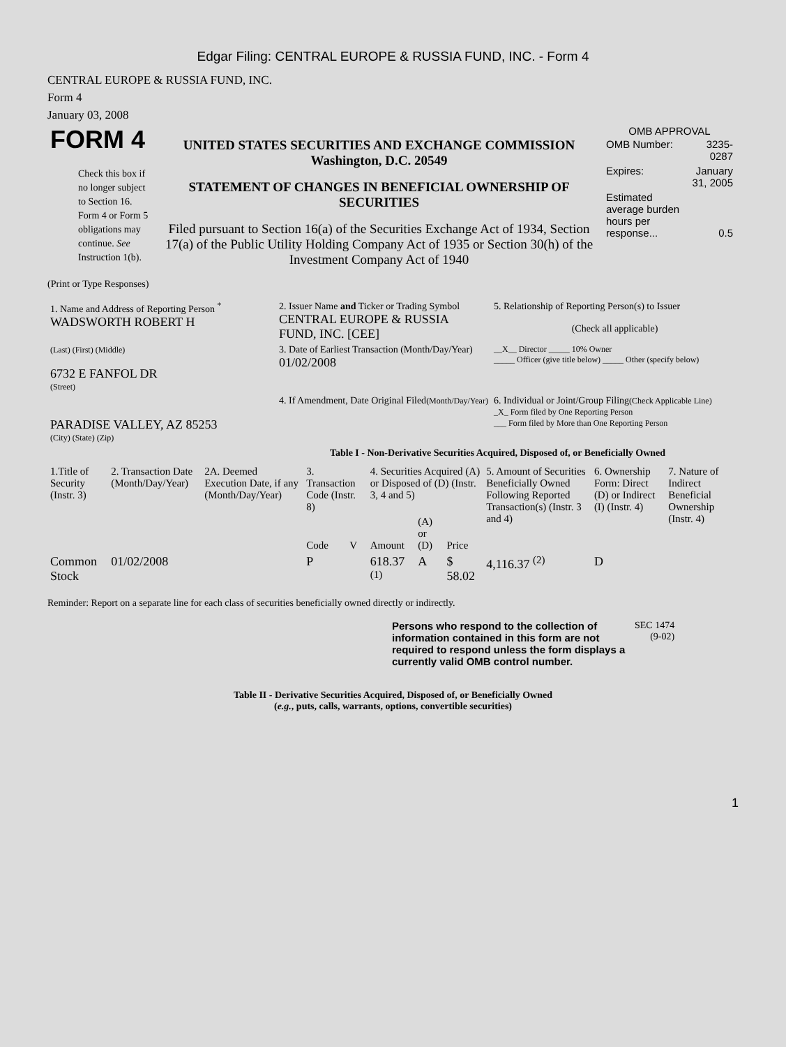Edgar Filing: CENTRAL EUROPE & RUSSIA FUND, INC. - Form 4
CENTRAL EUROPE & RUSSIA FUND, INC.
Form 4
January 03, 2008
| FORM 4 Check this box if no longer subject to Section 16. Form 4 or Form 5 obligations may continue. See Instruction 1(b). | UNITED STATES SECURITIES AND EXCHANGE COMMISSION Washington, D.C. 20549 STATEMENT OF CHANGES IN BENEFICIAL OWNERSHIP OF SECURITIES Filed pursuant to Section 16(a) of the Securities Exchange Act of 1934, Section 17(a) of the Public Utility Holding Company Act of 1935 or Section 30(h) of the Investment Company Act of 1940 | OMB APPROVAL / OMB Number: / 3235-0287 / / Expires: / January 31, 2005 / / Estimated average burden hours per response... / 0.5 / |
(Print or Type Responses)
| 1. Name and Address of Reporting Person <sup>*</sup> WADSWORTH ROBERT H | 2. Issuer Name and Ticker or Trading Symbol CENTRAL EUROPE & RUSSIA FUND, INC. [CEE] | 5. Relationship of Reporting Person(s) to Issuer (Check all applicable) |
| (Last) (First) (Middle) 6732 E FANFOL DR (Street) | 3. Date of Earliest Transaction (Month/Day/Year) 01/02/2008 | __X__ Director _____ 10% Owner _____ Officer (give title below) _____ Other (specify below) |
| PARADISE VALLEY, AZ 85253 (City) (State) (Zip) | 4. If Amendment, Date Original Filed (Month/Day/Year) | 6. Individual or Joint/Group Filing (Check Applicable Line) _X_ Form filed by One Reporting Person ___ Form filed by More than One Reporting Person |
Table I - Non-Derivative Securities Acquired, Disposed of, or Beneficially Owned
| 1.Title of Security (Instr. 3) | 2. Transaction Date (Month/Day/Year) | 2A. Deemed Execution Date, if any (Month/Day/Year) | 3. Transaction Code (Instr. 8) | | 4. Securities Acquired (A) or Disposed of (D) (Instr. 3, 4 and 5) | | | 5. Amount of Securities Beneficially Owned Following Reported Transaction(s) (Instr. 3 and 4) | 6. Ownership Form: Direct (D) or Indirect (I) (Instr. 4) | 7. Nature of Indirect Beneficial Ownership (Instr. 4) |
| --- | --- | --- | --- | --- | --- | --- | --- | --- | --- | --- |
| | | | Code | V | Amount | (A) or (D) | Price | | | |
| Common Stock | 01/02/2008 | | P | | 618.37 <sup>(1)</sup> | A | $ 58.02 | 4,116.37 <sup>(2)</sup> | D | |
Reminder: Report on a separate line for each class of securities beneficially owned directly or indirectly.
| Persons who respond to the collection of information contained in this form are not required to respond unless the form displays a currently valid OMB control number. | SEC 1474 (9-02) |
Table II - Derivative Securities Acquired, Disposed of, or Beneficially Owned
(e.g., puts, calls, warrants, options, convertible securities)
1